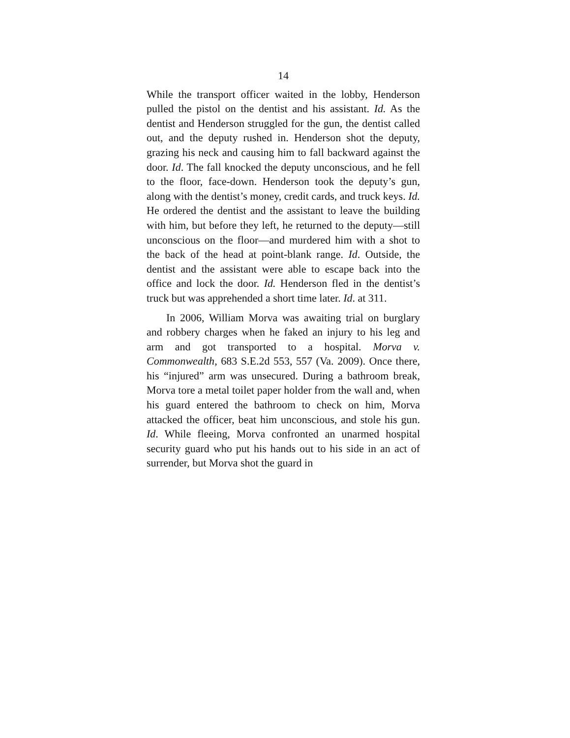14
While the transport officer waited in the lobby, Henderson pulled the pistol on the dentist and his assistant. Id. As the dentist and Henderson struggled for the gun, the dentist called out, and the deputy rushed in. Henderson shot the deputy, grazing his neck and causing him to fall backward against the door. Id. The fall knocked the deputy unconscious, and he fell to the floor, face-down. Henderson took the deputy’s gun, along with the dentist’s money, credit cards, and truck keys. Id. He ordered the dentist and the assistant to leave the building with him, but before they left, he returned to the deputy—still unconscious on the floor—and murdered him with a shot to the back of the head at point-blank range. Id. Outside, the dentist and the assistant were able to escape back into the office and lock the door. Id. Henderson fled in the dentist’s truck but was apprehended a short time later. Id. at 311.
In 2006, William Morva was awaiting trial on burglary and robbery charges when he faked an injury to his leg and arm and got transported to a hospital. Morva v. Commonwealth, 683 S.E.2d 553, 557 (Va. 2009). Once there, his “injured” arm was unsecured. During a bathroom break, Morva tore a metal toilet paper holder from the wall and, when his guard entered the bathroom to check on him, Morva attacked the officer, beat him unconscious, and stole his gun. Id. While fleeing, Morva confronted an unarmed hospital security guard who put his hands out to his side in an act of surrender, but Morva shot the guard in